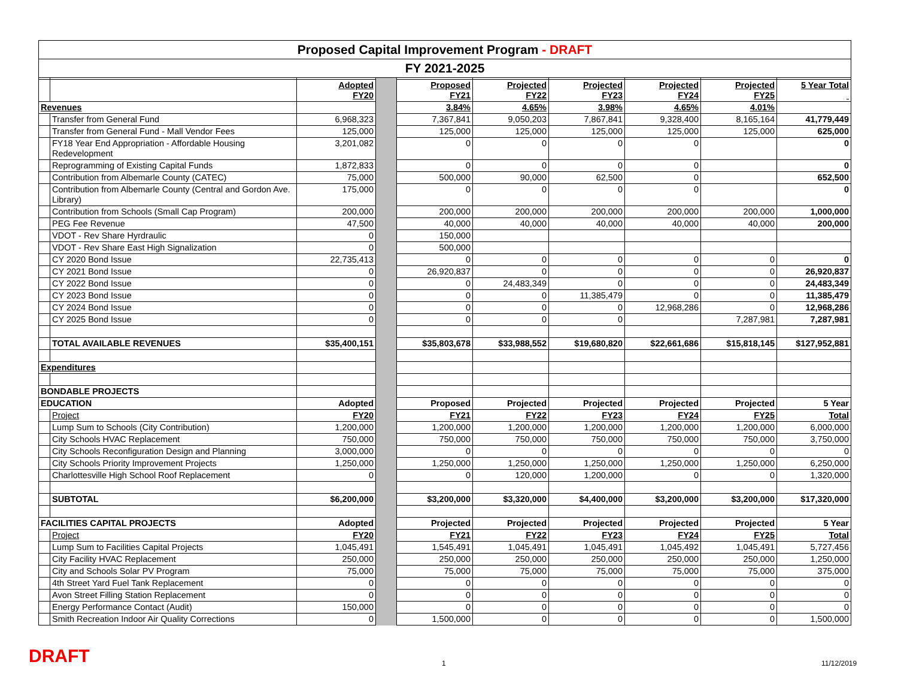| Proposed Capital Improvement Program - DRAFT | | | | | | | | | |
| FY 2021-2025 | | | | | | | | | |
| | | Adopted FY20 | | Proposed FY21 | Projected FY22 | Projected FY23 | Projected FY24 | Projected FY25 | 5 Year Total |
| Revenues | | | | 3.84% | 4.65% | 3.98% | 4.65% | 4.01% | |
| | Transfer from General Fund | 6,968,323 | | 7,367,841 | 9,050,203 | 7,867,841 | 9,328,400 | 8,165,164 | 41,779,449 |
| | Transfer from General Fund - Mall Vendor Fees | 125,000 | | 125,000 | 125,000 | 125,000 | 125,000 | 125,000 | 625,000 |
| | FY18 Year End Appropriation - Affordable Housing Redevelopment | 3,201,082 | | 0 | 0 | 0 | 0 | | 0 |
| | Reprogramming of Existing Capital Funds | 1,872,833 | | 0 | 0 | 0 | 0 | | 0 |
| | Contribution from Albemarle County (CATEC) | 75,000 | | 500,000 | 90,000 | 62,500 | 0 | | 652,500 |
| | Contribution from Albemarle County (Central and Gordon Ave. Library) | 175,000 | | 0 | 0 | 0 | 0 | | 0 |
| | Contribution from Schools (Small Cap Program) | 200,000 | | 200,000 | 200,000 | 200,000 | 200,000 | 200,000 | 1,000,000 |
| | PEG Fee Revenue | 47,500 | | 40,000 | 40,000 | 40,000 | 40,000 | 40,000 | 200,000 |
| | VDOT - Rev Share Hyrdraulic | 0 | | 150,000 | | | | | |
| | VDOT - Rev Share East High Signalization | 0 | | 500,000 | | | | | |
| | CY 2020 Bond Issue | 22,735,413 | | 0 | 0 | 0 | 0 | 0 | 0 |
| | CY 2021 Bond Issue | 0 | | 26,920,837 | 0 | 0 | 0 | 0 | 26,920,837 |
| | CY 2022 Bond Issue | 0 | | 0 | 24,483,349 | 0 | 0 | 0 | 24,483,349 |
| | CY 2023 Bond Issue | 0 | | 0 | 0 | 11,385,479 | 0 | 0 | 11,385,479 |
| | CY 2024 Bond Issue | 0 | | 0 | 0 | 0 | 12,968,286 | 0 | 12,968,286 |
| | CY 2025 Bond Issue | 0 | | 0 | 0 | 0 | | 7,287,981 | 7,287,981 |
| | TOTAL AVAILABLE REVENUES | $35,400,151 | | $35,803,678 | $33,988,552 | $19,680,820 | $22,661,686 | $15,818,145 | $127,952,881 |
| Expenditures | | | | | | | | | |
| BONDABLE PROJECTS | | | | | | | | | |
| EDUCATION | | Adopted | | Proposed | Projected | Projected | Projected | Projected | 5 Year |
| | Project | FY20 | | FY21 | FY22 | FY23 | FY24 | FY25 | Total |
| | Lump Sum to Schools (City Contribution) | 1,200,000 | | 1,200,000 | 1,200,000 | 1,200,000 | 1,200,000 | 1,200,000 | 6,000,000 |
| | City Schools HVAC Replacement | 750,000 | | 750,000 | 750,000 | 750,000 | 750,000 | 750,000 | 3,750,000 |
| | City Schools Reconfiguration Design and Planning | 3,000,000 | | 0 | 0 | 0 | 0 | 0 | 0 |
| | City Schools Priority Improvement Projects | 1,250,000 | | 1,250,000 | 1,250,000 | 1,250,000 | 1,250,000 | 1,250,000 | 6,250,000 |
| | Charlottesville High School Roof Replacement | 0 | | 0 | 120,000 | 1,200,000 | 0 | 0 | 1,320,000 |
| | SUBTOTAL | $6,200,000 | | $3,200,000 | $3,320,000 | $4,400,000 | $3,200,000 | $3,200,000 | $17,320,000 |
| FACILITIES CAPITAL PROJECTS | | Adopted | | Projected | Projected | Projected | Projected | Projected | 5 Year |
| | Project | FY20 | | FY21 | FY22 | FY23 | FY24 | FY25 | Total |
| | Lump Sum to Facilities Capital Projects | 1,045,491 | | 1,545,491 | 1,045,491 | 1,045,491 | 1,045,492 | 1,045,491 | 5,727,456 |
| | City Facility HVAC Replacement | 250,000 | | 250,000 | 250,000 | 250,000 | 250,000 | 250,000 | 1,250,000 |
| | City and Schools Solar PV Program | 75,000 | | 75,000 | 75,000 | 75,000 | 75,000 | 75,000 | 375,000 |
| | 4th Street Yard Fuel Tank Replacement | 0 | | 0 | 0 | 0 | 0 | 0 | 0 |
| | Avon Street Filling Station Replacement | 0 | | 0 | 0 | 0 | 0 | 0 | 0 |
| | Energy Performance Contact (Audit) | 150,000 | | 0 | 0 | 0 | 0 | 0 | 0 |
| | Smith Recreation Indoor Air Quality Corrections | 0 | | 1,500,000 | 0 | 0 | 0 | 0 | 1,500,000 |
DRAFT 1 11/12/2019